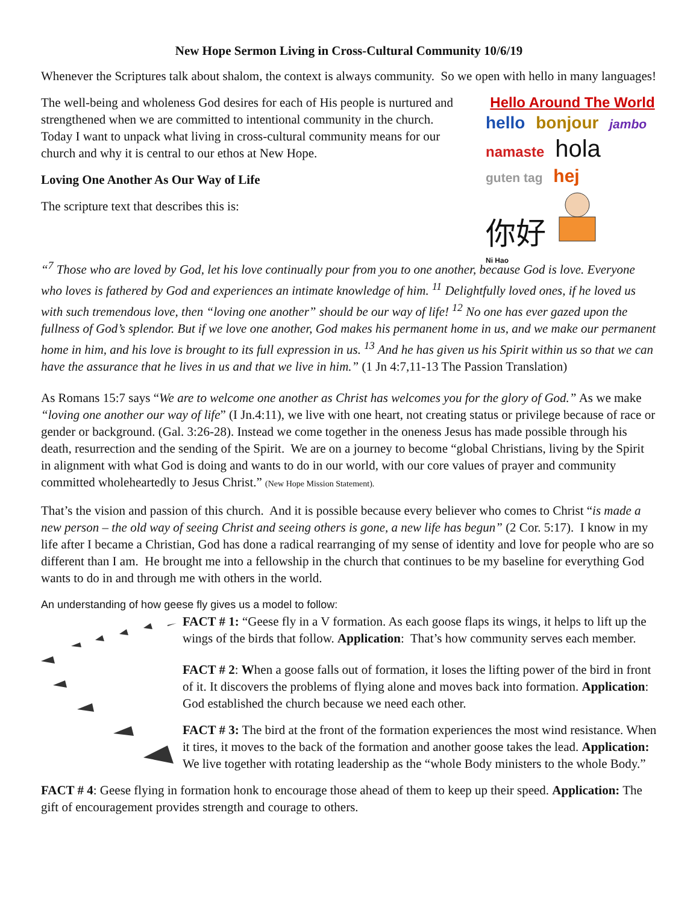New Hope Sermon Living in Cross-Cultural Community 10/6/19
Whenever the Scriptures talk about shalom, the context is always community. So we open with hello in many languages!
Hello Around The World
hello bonjour jambo namaste hola guten tag hej
你好
Ni Hao
The well-being and wholeness God desires for each of His people is nurtured and strengthened when we are committed to intentional community in the church. Today I want to unpack what living in cross-cultural community means for our church and why it is central to our ethos at New Hope.
Loving One Another As Our Way of Life
The scripture text that describes this is:
“<sup>7</sup> Those who are loved by God, let his love continually pour from you to one another, because God is love. Everyone who loves is fathered by God and experiences an intimate knowledge of him. <sup>11</sup> Delightfully loved ones, if he loved us with such tremendous love, then “loving one another” should be our way of life! <sup>12</sup> No one has ever gazed upon the fullness of God’s splendor. But if we love one another, God makes his permanent home in us, and we make our permanent home in him, and his love is brought to its full expression in us. <sup>13</sup> And he has given us his Spirit within us so that we can have the assurance that he lives in us and that we live in him.” (1 Jn 4:7,11-13 The Passion Translation)
As Romans 15:7 says “We are to welcome one another as Christ has welcomes you for the glory of God.” As we make “loving one another our way of life” (I Jn.4:11), we live with one heart, not creating status or privilege because of race or gender or background. (Gal. 3:26-28). Instead we come together in the oneness Jesus has made possible through his death, resurrection and the sending of the Spirit. We are on a journey to become “global Christians, living by the Spirit in alignment with what God is doing and wants to do in our world, with our core values of prayer and community committed wholeheartedly to Jesus Christ.” (New Hope Mission Statement).
That’s the vision and passion of this church. And it is possible because every believer who comes to Christ “is made a new person – the old way of seeing Christ and seeing others is gone, a new life has begun” (2 Cor. 5:17). I know in my life after I became a Christian, God has done a radical rearranging of my sense of identity and love for people who are so different than I am. He brought me into a fellowship in the church that continues to be my baseline for everything God wants to do in and through me with others in the world.
An understanding of how geese fly gives us a model to follow:
FACT # 1: “Geese fly in a V formation. As each goose flaps its wings, it helps to lift up the wings of the birds that follow. Application: That’s how community serves each member.
FACT # 2: When a goose falls out of formation, it loses the lifting power of the bird in front of it. It discovers the problems of flying alone and moves back into formation. Application: God established the church because we need each other.
FACT # 3: The bird at the front of the formation experiences the most wind resistance. When it tires, it moves to the back of the formation and another goose takes the lead. Application: We live together with rotating leadership as the “whole Body ministers to the whole Body.”
FACT # 4: Geese flying in formation honk to encourage those ahead of them to keep up their speed. Application: The gift of encouragement provides strength and courage to others.